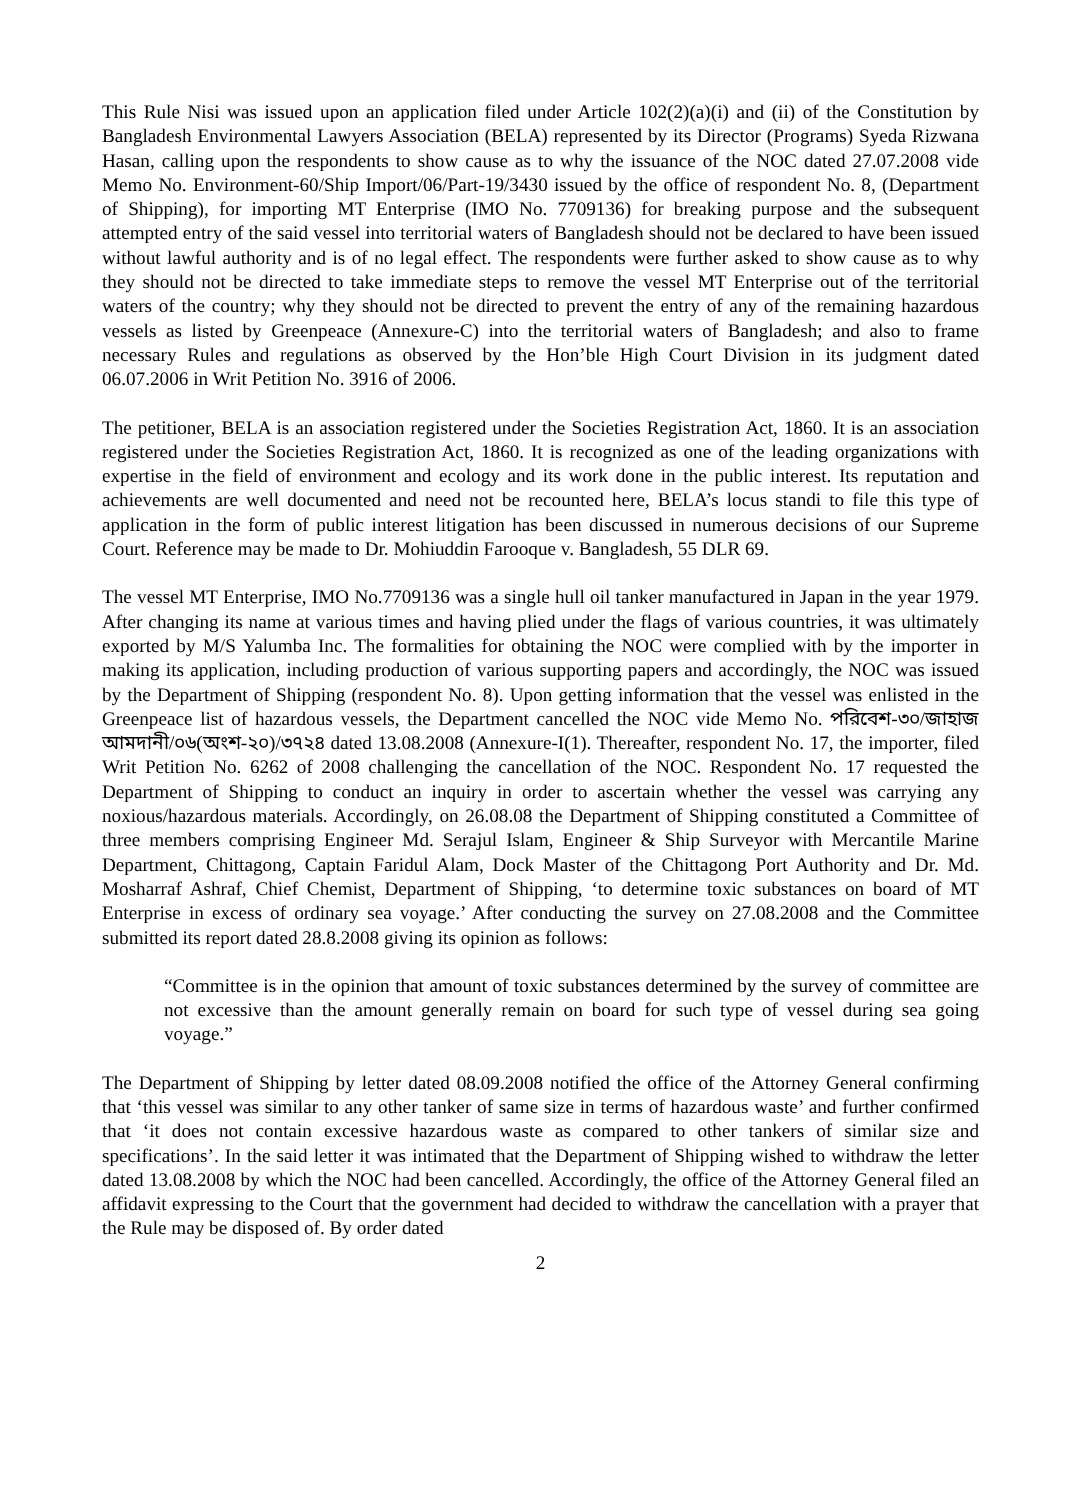This Rule Nisi was issued upon an application filed under Article 102(2)(a)(i) and (ii) of the Constitution by Bangladesh Environmental Lawyers Association (BELA) represented by its Director (Programs) Syeda Rizwana Hasan, calling upon the respondents to show cause as to why the issuance of the NOC dated 27.07.2008 vide Memo No. Environment-60/Ship Import/06/Part-19/3430 issued by the office of respondent No. 8, (Department of Shipping), for importing MT Enterprise (IMO No. 7709136) for breaking purpose and the subsequent attempted entry of the said vessel into territorial waters of Bangladesh should not be declared to have been issued without lawful authority and is of no legal effect. The respondents were further asked to show cause as to why they should not be directed to take immediate steps to remove the vessel MT Enterprise out of the territorial waters of the country; why they should not be directed to prevent the entry of any of the remaining hazardous vessels as listed by Greenpeace (Annexure-C) into the territorial waters of Bangladesh; and also to frame necessary Rules and regulations as observed by the Hon’ble High Court Division in its judgment dated 06.07.2006 in Writ Petition No. 3916 of 2006.
The petitioner, BELA is an association registered under the Societies Registration Act, 1860. It is an association registered under the Societies Registration Act, 1860. It is recognized as one of the leading organizations with expertise in the field of environment and ecology and its work done in the public interest. Its reputation and achievements are well documented and need not be recounted here, BELA’s locus standi to file this type of application in the form of public interest litigation has been discussed in numerous decisions of our Supreme Court. Reference may be made to Dr. Mohiuddin Farooque v. Bangladesh, 55 DLR 69.
The vessel MT Enterprise, IMO No.7709136 was a single hull oil tanker manufactured in Japan in the year 1979. After changing its name at various times and having plied under the flags of various countries, it was ultimately exported by M/S Yalumba Inc. The formalities for obtaining the NOC were complied with by the importer in making its application, including production of various supporting papers and accordingly, the NOC was issued by the Department of Shipping (respondent No. 8). Upon getting information that the vessel was enlisted in the Greenpeace list of hazardous vessels, the Department cancelled the NOC vide Memo No. পরিবেশ-৩০/জাহাজ আমদানী/০৬(অংশ-২০)/৩৭২৪ dated 13.08.2008 (Annexure-I(1). Thereafter, respondent No. 17, the importer, filed Writ Petition No. 6262 of 2008 challenging the cancellation of the NOC. Respondent No. 17 requested the Department of Shipping to conduct an inquiry in order to ascertain whether the vessel was carrying any noxious/hazardous materials. Accordingly, on 26.08.08 the Department of Shipping constituted a Committee of three members comprising Engineer Md. Serajul Islam, Engineer & Ship Surveyor with Mercantile Marine Department, Chittagong, Captain Faridul Alam, Dock Master of the Chittagong Port Authority and Dr. Md. Mosharraf Ashraf, Chief Chemist, Department of Shipping, ‘to determine toxic substances on board of MT Enterprise in excess of ordinary sea voyage.’ After conducting the survey on 27.08.2008 and the Committee submitted its report dated 28.8.2008 giving its opinion as follows:
“Committee is in the opinion that amount of toxic substances determined by the survey of committee are not excessive than the amount generally remain on board for such type of vessel during sea going voyage.”
The Department of Shipping by letter dated 08.09.2008 notified the office of the Attorney General confirming that ‘this vessel was similar to any other tanker of same size in terms of hazardous waste’ and further confirmed that ‘it does not contain excessive hazardous waste as compared to other tankers of similar size and specifications’. In the said letter it was intimated that the Department of Shipping wished to withdraw the letter dated 13.08.2008 by which the NOC had been cancelled. Accordingly, the office of the Attorney General filed an affidavit expressing to the Court that the government had decided to withdraw the cancellation with a prayer that the Rule may be disposed of. By order dated
2